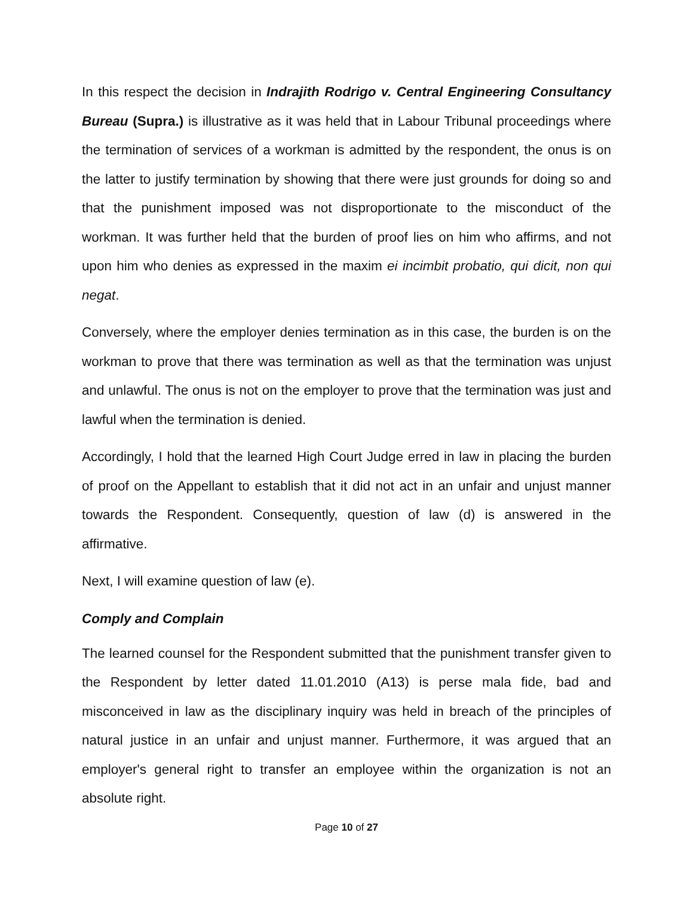In this respect the decision in Indrajith Rodrigo v. Central Engineering Consultancy Bureau (Supra.) is illustrative as it was held that in Labour Tribunal proceedings where the termination of services of a workman is admitted by the respondent, the onus is on the latter to justify termination by showing that there were just grounds for doing so and that the punishment imposed was not disproportionate to the misconduct of the workman. It was further held that the burden of proof lies on him who affirms, and not upon him who denies as expressed in the maxim ei incimbit probatio, qui dicit, non qui negat.
Conversely, where the employer denies termination as in this case, the burden is on the workman to prove that there was termination as well as that the termination was unjust and unlawful. The onus is not on the employer to prove that the termination was just and lawful when the termination is denied.
Accordingly, I hold that the learned High Court Judge erred in law in placing the burden of proof on the Appellant to establish that it did not act in an unfair and unjust manner towards the Respondent. Consequently, question of law (d) is answered in the affirmative.
Next, I will examine question of law (e).
Comply and Complain
The learned counsel for the Respondent submitted that the punishment transfer given to the Respondent by letter dated 11.01.2010 (A13) is perse mala fide, bad and misconceived in law as the disciplinary inquiry was held in breach of the principles of natural justice in an unfair and unjust manner. Furthermore, it was argued that an employer's general right to transfer an employee within the organization is not an absolute right.
Page 10 of 27